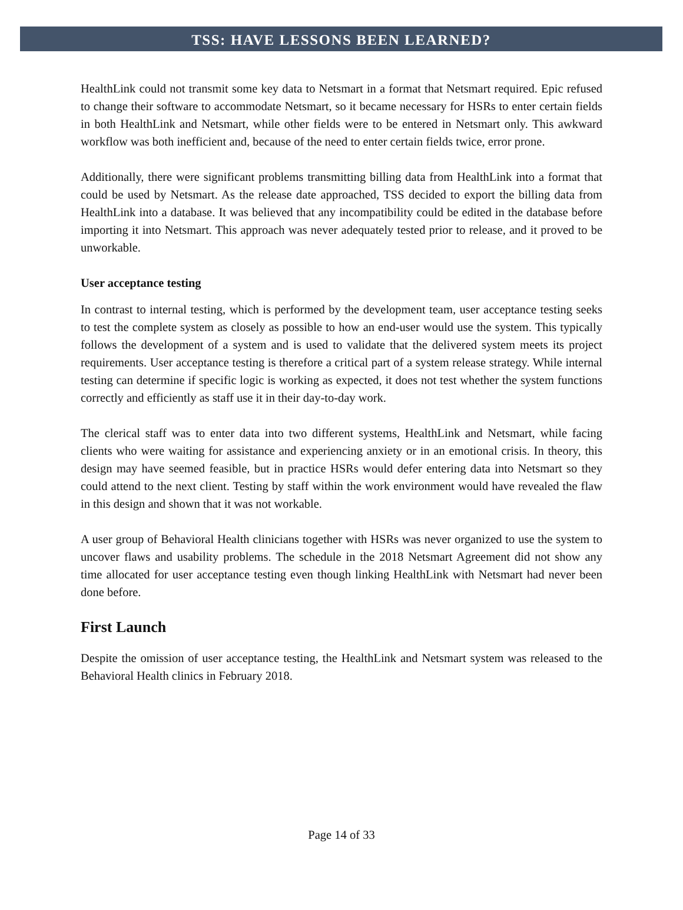TSS: HAVE LESSONS BEEN LEARNED?
HealthLink could not transmit some key data to Netsmart in a format that Netsmart required. Epic refused to change their software to accommodate Netsmart, so it became necessary for HSRs to enter certain fields in both HealthLink and Netsmart, while other fields were to be entered in Netsmart only. This awkward workflow was both inefficient and, because of the need to enter certain fields twice, error prone.
Additionally, there were significant problems transmitting billing data from HealthLink into a format that could be used by Netsmart. As the release date approached, TSS decided to export the billing data from HealthLink into a database. It was believed that any incompatibility could be edited in the database before importing it into Netsmart. This approach was never adequately tested prior to release, and it proved to be unworkable.
User acceptance testing
In contrast to internal testing, which is performed by the development team, user acceptance testing seeks to test the complete system as closely as possible to how an end-user would use the system. This typically follows the development of a system and is used to validate that the delivered system meets its project requirements. User acceptance testing is therefore a critical part of a system release strategy. While internal testing can determine if specific logic is working as expected, it does not test whether the system functions correctly and efficiently as staff use it in their day-to-day work.
The clerical staff was to enter data into two different systems, HealthLink and Netsmart, while facing clients who were waiting for assistance and experiencing anxiety or in an emotional crisis. In theory, this design may have seemed feasible, but in practice HSRs would defer entering data into Netsmart so they could attend to the next client. Testing by staff within the work environment would have revealed the flaw in this design and shown that it was not workable.
A user group of Behavioral Health clinicians together with HSRs was never organized to use the system to uncover flaws and usability problems. The schedule in the 2018 Netsmart Agreement did not show any time allocated for user acceptance testing even though linking HealthLink with Netsmart had never been done before.
First Launch
Despite the omission of user acceptance testing, the HealthLink and Netsmart system was released to the Behavioral Health clinics in February 2018.
Page 14 of 33